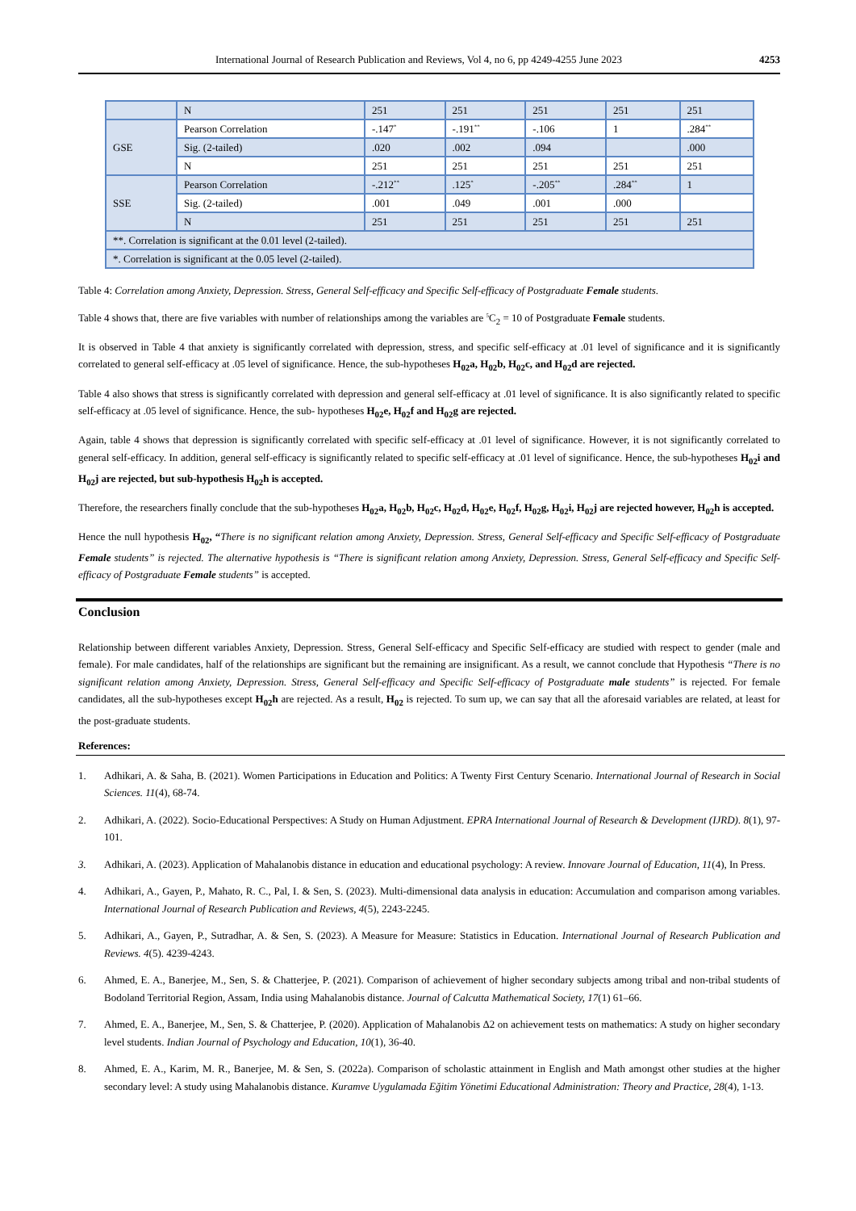International Journal of Research Publication and Reviews, Vol 4, no 6, pp 4249-4255 June 2023 4253
| | N | 251 | 251 | 251 | 251 | 251 |
| GSE | Pearson Correlation | -.147<sup>*</sup> | -.191<sup>**</sup> | -.106 | 1 | .284<sup>**</sup> |
| | Sig. (2-tailed) | .020 | .002 | .094 | | .000 |
| | N | 251 | 251 | 251 | 251 | 251 |
| SSE | Pearson Correlation | -.212<sup>**</sup> | .125<sup>*</sup> | -.205<sup>**</sup> | .284<sup>**</sup> | 1 |
| | Sig. (2-tailed) | .001 | .049 | .001 | .000 | |
| | N | 251 | 251 | 251 | 251 | 251 |
| **. Correlation is significant at the 0.01 level (2-tailed). | | | | | | |
| *. Correlation is significant at the 0.05 level (2-tailed). | | | | | | |
Table 4: Correlation among Anxiety, Depression. Stress, General Self-efficacy and Specific Self-efficacy of Postgraduate Female students.
Table 4 shows that, there are five variables with number of relationships among the variables are <sup>5</sup>C<sub>2</sub> = 10 of Postgraduate Female students.
It is observed in Table 4 that anxiety is significantly correlated with depression, stress, and specific self-efficacy at .01 level of significance and it is significantly correlated to general self-efficacy at .05 level of significance. Hence, the sub-hypotheses H<sub>02</sub>a, H<sub>02</sub>b, H<sub>02</sub>c, and H<sub>02</sub>d are rejected.
Table 4 also shows that stress is significantly correlated with depression and general self-efficacy at .01 level of significance. It is also significantly related to specific self-efficacy at .05 level of significance. Hence, the sub- hypotheses H<sub>02</sub>e, H<sub>02</sub>f and H<sub>02</sub>g are rejected.
Again, table 4 shows that depression is significantly correlated with specific self-efficacy at .01 level of significance. However, it is not significantly correlated to general self-efficacy. In addition, general self-efficacy is significantly related to specific self-efficacy at .01 level of significance. Hence, the sub-hypotheses H<sub>02</sub>i and H<sub>02</sub>j are rejected, but sub-hypothesis H<sub>02</sub>h is accepted.
Therefore, the researchers finally conclude that the sub-hypotheses H<sub>02</sub>a, H<sub>02</sub>b, H<sub>02</sub>c, H<sub>02</sub>d, H<sub>02</sub>e, H<sub>02</sub>f, H<sub>02</sub>g, H<sub>02</sub>i, H<sub>02</sub>j are rejected however, H<sub>02</sub>h is accepted.
Hence the null hypothesis H<sub>02</sub>, “There is no significant relation among Anxiety, Depression. Stress, General Self-efficacy and Specific Self-efficacy of Postgraduate Female students” is rejected. The alternative hypothesis is “There is significant relation among Anxiety, Depression. Stress, General Self-efficacy and Specific Self-efficacy of Postgraduate Female students” is accepted.
Conclusion
Relationship between different variables Anxiety, Depression. Stress, General Self-efficacy and Specific Self-efficacy are studied with respect to gender (male and female). For male candidates, half of the relationships are significant but the remaining are insignificant. As a result, we cannot conclude that Hypothesis “There is no significant relation among Anxiety, Depression. Stress, General Self-efficacy and Specific Self-efficacy of Postgraduate male students” is rejected. For female candidates, all the sub-hypotheses except H<sub>02</sub>h are rejected. As a result, H<sub>02</sub> is rejected. To sum up, we can say that all the aforesaid variables are related, at least for the post-graduate students.
References:
1. Adhikari, A. & Saha, B. (2021). Women Participations in Education and Politics: A Twenty First Century Scenario. International Journal of Research in Social Sciences. 11(4), 68-74.
2. Adhikari, A. (2022). Socio-Educational Perspectives: A Study on Human Adjustment. EPRA International Journal of Research & Development (IJRD). 8(1), 97-101.
3. Adhikari, A. (2023). Application of Mahalanobis distance in education and educational psychology: A review. Innovare Journal of Education, 11(4), In Press.
4. Adhikari, A., Gayen, P., Mahato, R. C., Pal, I. & Sen, S. (2023). Multi-dimensional data analysis in education: Accumulation and comparison among variables. International Journal of Research Publication and Reviews, 4(5), 2243-2245.
5. Adhikari, A., Gayen, P., Sutradhar, A. & Sen, S. (2023). A Measure for Measure: Statistics in Education. International Journal of Research Publication and Reviews. 4(5). 4239-4243.
6. Ahmed, E. A., Banerjee, M., Sen, S. & Chatterjee, P. (2021). Comparison of achievement of higher secondary subjects among tribal and non-tribal students of Bodoland Territorial Region, Assam, India using Mahalanobis distance. Journal of Calcutta Mathematical Society, 17(1) 61–66.
7. Ahmed, E. A., Banerjee, M., Sen, S. & Chatterjee, P. (2020). Application of Mahalanobis Δ2 on achievement tests on mathematics: A study on higher secondary level students. Indian Journal of Psychology and Education, 10(1), 36-40.
8. Ahmed, E. A., Karim, M. R., Banerjee, M. & Sen, S. (2022a). Comparison of scholastic attainment in English and Math amongst other studies at the higher secondary level: A study using Mahalanobis distance. Kuramve Uygulamada Eğitim Yönetimi Educational Administration: Theory and Practice, 28(4), 1-13.